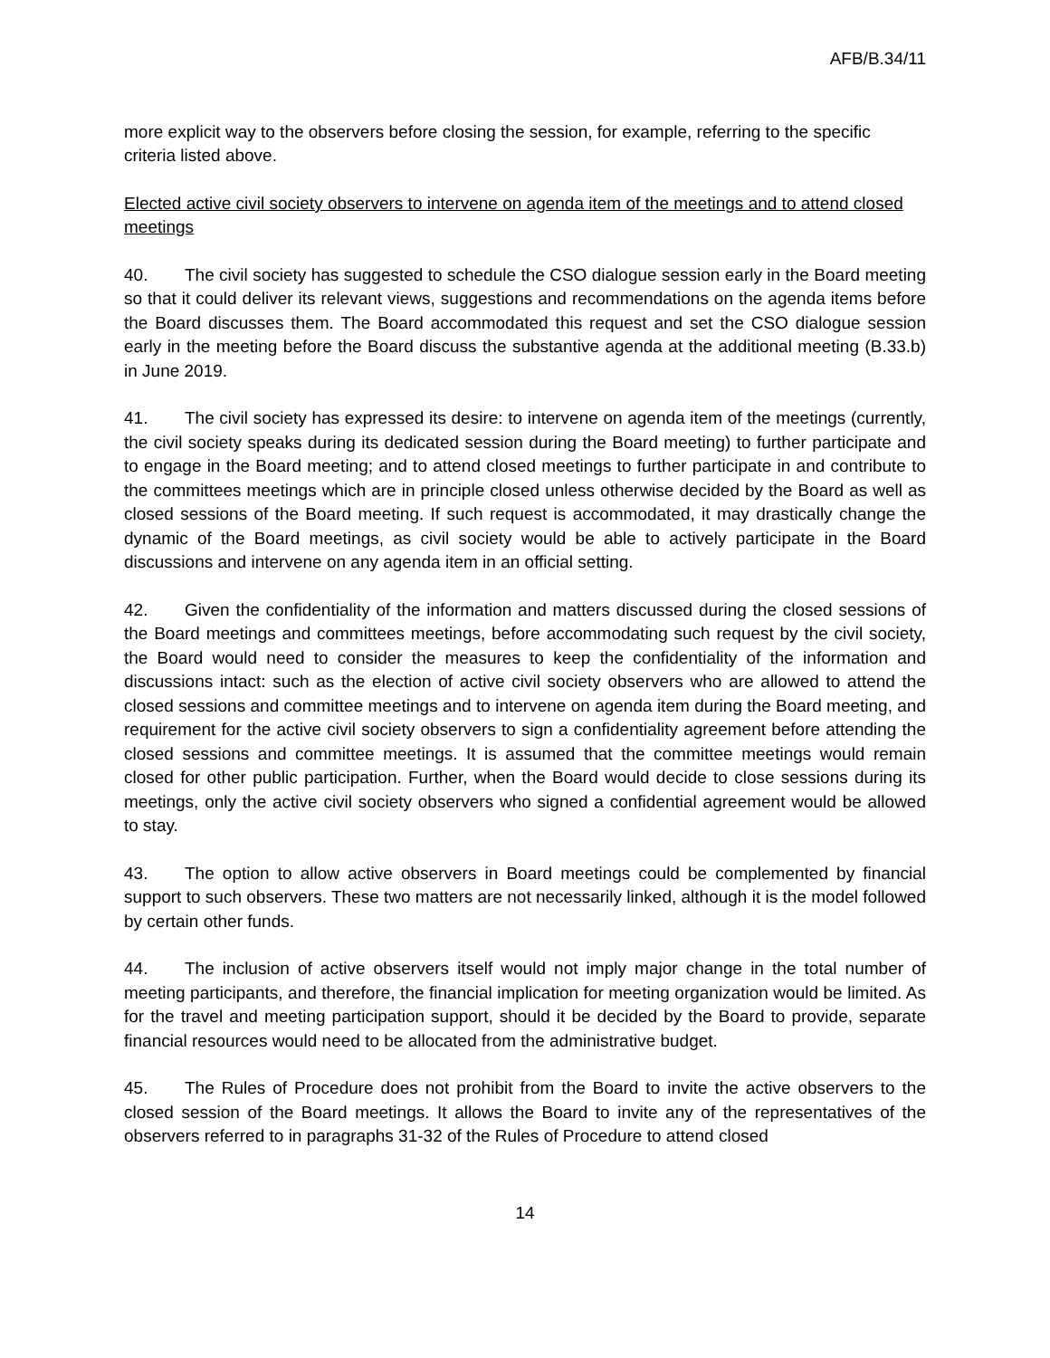AFB/B.34/11
more explicit way to the observers before closing the session, for example, referring to the specific criteria listed above.
Elected active civil society observers to intervene on agenda item of the meetings and to attend closed meetings
40. The civil society has suggested to schedule the CSO dialogue session early in the Board meeting so that it could deliver its relevant views, suggestions and recommendations on the agenda items before the Board discusses them. The Board accommodated this request and set the CSO dialogue session early in the meeting before the Board discuss the substantive agenda at the additional meeting (B.33.b) in June 2019.
41. The civil society has expressed its desire: to intervene on agenda item of the meetings (currently, the civil society speaks during its dedicated session during the Board meeting) to further participate and to engage in the Board meeting; and to attend closed meetings to further participate in and contribute to the committees meetings which are in principle closed unless otherwise decided by the Board as well as closed sessions of the Board meeting. If such request is accommodated, it may drastically change the dynamic of the Board meetings, as civil society would be able to actively participate in the Board discussions and intervene on any agenda item in an official setting.
42. Given the confidentiality of the information and matters discussed during the closed sessions of the Board meetings and committees meetings, before accommodating such request by the civil society, the Board would need to consider the measures to keep the confidentiality of the information and discussions intact: such as the election of active civil society observers who are allowed to attend the closed sessions and committee meetings and to intervene on agenda item during the Board meeting, and requirement for the active civil society observers to sign a confidentiality agreement before attending the closed sessions and committee meetings. It is assumed that the committee meetings would remain closed for other public participation. Further, when the Board would decide to close sessions during its meetings, only the active civil society observers who signed a confidential agreement would be allowed to stay.
43. The option to allow active observers in Board meetings could be complemented by financial support to such observers. These two matters are not necessarily linked, although it is the model followed by certain other funds.
44. The inclusion of active observers itself would not imply major change in the total number of meeting participants, and therefore, the financial implication for meeting organization would be limited. As for the travel and meeting participation support, should it be decided by the Board to provide, separate financial resources would need to be allocated from the administrative budget.
45. The Rules of Procedure does not prohibit from the Board to invite the active observers to the closed session of the Board meetings. It allows the Board to invite any of the representatives of the observers referred to in paragraphs 31-32 of the Rules of Procedure to attend closed
14